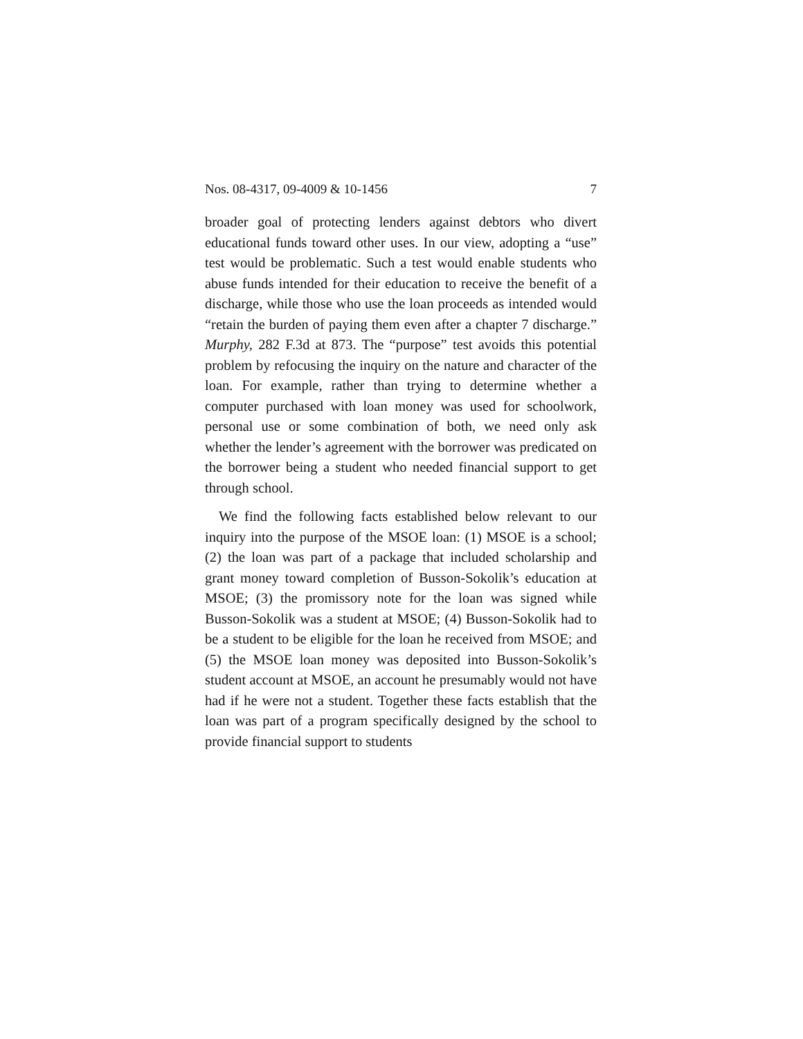Nos. 08-4317, 09-4009 & 10-1456 7
broader goal of protecting lenders against debtors who divert educational funds toward other uses. In our view, adopting a “use” test would be problematic. Such a test would enable students who abuse funds intended for their education to receive the benefit of a discharge, while those who use the loan proceeds as intended would “retain the burden of paying them even after a chapter 7 discharge.” Murphy, 282 F.3d at 873. The “purpose” test avoids this potential problem by refocusing the inquiry on the nature and character of the loan. For example, rather than trying to determine whether a computer purchased with loan money was used for schoolwork, personal use or some combination of both, we need only ask whether the lender’s agreement with the borrower was predicated on the borrower being a student who needed financial support to get through school.
We find the following facts established below relevant to our inquiry into the purpose of the MSOE loan: (1) MSOE is a school; (2) the loan was part of a package that included scholarship and grant money toward completion of Busson-Sokolik’s education at MSOE; (3) the promissory note for the loan was signed while Busson-Sokolik was a student at MSOE; (4) Busson-Sokolik had to be a student to be eligible for the loan he received from MSOE; and (5) the MSOE loan money was deposited into Busson-Sokolik’s student account at MSOE, an account he presumably would not have had if he were not a student. Together these facts establish that the loan was part of a program specifically designed by the school to provide financial support to students